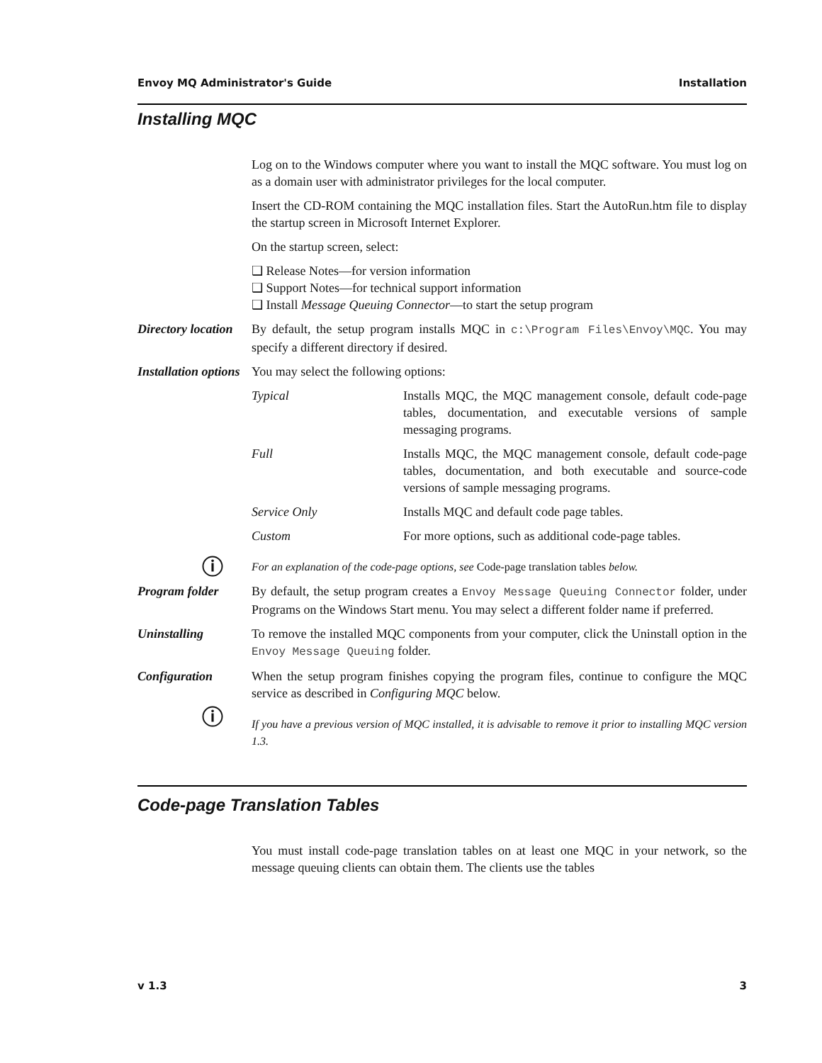Envoy MQ Administrator's Guide Installation
Installing MQC
Log on to the Windows computer where you want to install the MQC software. You must log on as a domain user with administrator privileges for the local computer.
Insert the CD-ROM containing the MQC installation files. Start the AutoRun.htm file to display the startup screen in Microsoft Internet Explorer.
On the startup screen, select:
❑ Release Notes—for version information
❑ Support Notes—for technical support information
❑ Install Message Queuing Connector—to start the setup program
Directory location
By default, the setup program installs MQC in c:\Program Files\Envoy\MQC. You may specify a different directory if desired.
Installation options
You may select the following options:
| Typical | Installs MQC, the MQC management console, default code-page tables, documentation, and executable versions of sample messaging programs. |
| Full | Installs MQC, the MQC management console, default code-page tables, documentation, and both executable and source-code versions of sample messaging programs. |
| Service Only | Installs MQC and default code page tables. |
| Custom | For more options, such as additional code-page tables. |
ⓘ
For an explanation of the code-page options, see Code-page translation tables below.
Program folder By default, the setup program creates a Envoy Message Queuing Connector folder, under Programs on the Windows Start menu. You may select a different folder name if preferred.
Uninstalling To remove the installed MQC components from your computer, click the Uninstall option in the Envoy Message Queuing folder.
Configuration When the setup program finishes copying the program files, continue to configure the MQC service as described in Configuring MQC below.
ⓘ
If you have a previous version of MQC installed, it is advisable to remove it prior to installing MQC version 1.3.
Code-page Translation Tables
You must install code-page translation tables on at least one MQC in your network, so the message queuing clients can obtain them. The clients use the tables
v 1.3 3